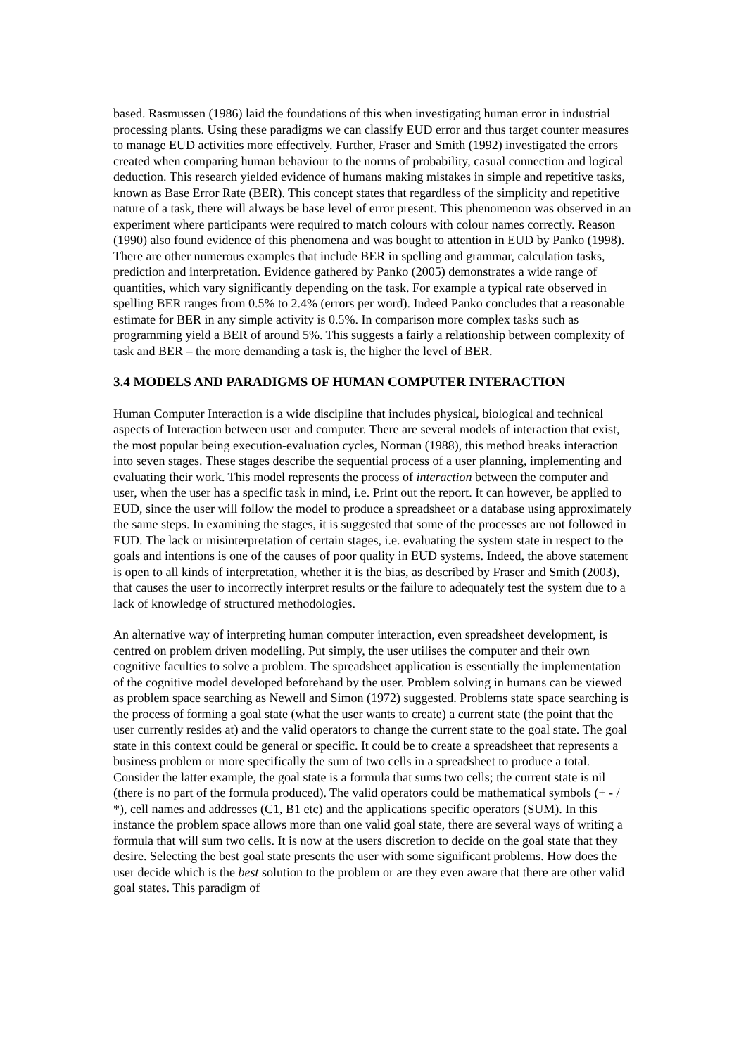based. Rasmussen (1986) laid the foundations of this when investigating human error in industrial processing plants. Using these paradigms we can classify EUD error and thus target counter measures to manage EUD activities more effectively. Further, Fraser and Smith (1992) investigated the errors created when comparing human behaviour to the norms of probability, casual connection and logical deduction. This research yielded evidence of humans making mistakes in simple and repetitive tasks, known as Base Error Rate (BER). This concept states that regardless of the simplicity and repetitive nature of a task, there will always be base level of error present. This phenomenon was observed in an experiment where participants were required to match colours with colour names correctly. Reason (1990) also found evidence of this phenomena and was bought to attention in EUD by Panko (1998). There are other numerous examples that include BER in spelling and grammar, calculation tasks, prediction and interpretation. Evidence gathered by Panko (2005) demonstrates a wide range of quantities, which vary significantly depending on the task. For example a typical rate observed in spelling BER ranges from 0.5% to 2.4% (errors per word). Indeed Panko concludes that a reasonable estimate for BER in any simple activity is 0.5%. In comparison more complex tasks such as programming yield a BER of around 5%. This suggests a fairly a relationship between complexity of task and BER – the more demanding a task is, the higher the level of BER.
3.4 MODELS AND PARADIGMS OF HUMAN COMPUTER INTERACTION
Human Computer Interaction is a wide discipline that includes physical, biological and technical aspects of Interaction between user and computer. There are several models of interaction that exist, the most popular being execution-evaluation cycles, Norman (1988), this method breaks interaction into seven stages. These stages describe the sequential process of a user planning, implementing and evaluating their work. This model represents the process of interaction between the computer and user, when the user has a specific task in mind, i.e. Print out the report. It can however, be applied to EUD, since the user will follow the model to produce a spreadsheet or a database using approximately the same steps. In examining the stages, it is suggested that some of the processes are not followed in EUD. The lack or misinterpretation of certain stages, i.e. evaluating the system state in respect to the goals and intentions is one of the causes of poor quality in EUD systems. Indeed, the above statement is open to all kinds of interpretation, whether it is the bias, as described by Fraser and Smith (2003), that causes the user to incorrectly interpret results or the failure to adequately test the system due to a lack of knowledge of structured methodologies.
An alternative way of interpreting human computer interaction, even spreadsheet development, is centred on problem driven modelling. Put simply, the user utilises the computer and their own cognitive faculties to solve a problem. The spreadsheet application is essentially the implementation of the cognitive model developed beforehand by the user. Problem solving in humans can be viewed as problem space searching as Newell and Simon (1972) suggested. Problems state space searching is the process of forming a goal state (what the user wants to create) a current state (the point that the user currently resides at) and the valid operators to change the current state to the goal state. The goal state in this context could be general or specific. It could be to create a spreadsheet that represents a business problem or more specifically the sum of two cells in a spreadsheet to produce a total. Consider the latter example, the goal state is a formula that sums two cells; the current state is nil (there is no part of the formula produced). The valid operators could be mathematical symbols (+ - / *), cell names and addresses (C1, B1 etc) and the applications specific operators (SUM). In this instance the problem space allows more than one valid goal state, there are several ways of writing a formula that will sum two cells. It is now at the users discretion to decide on the goal state that they desire. Selecting the best goal state presents the user with some significant problems. How does the user decide which is the best solution to the problem or are they even aware that there are other valid goal states. This paradigm of